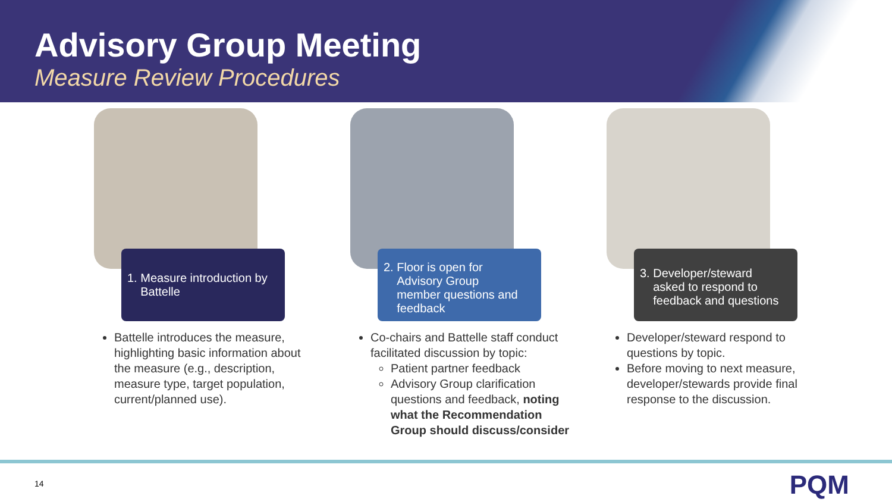Advisory Group Meeting
Measure Review Procedures
1. Measure introduction by
Battelle
Battelle introduces the measure, highlighting basic information about the measure (e.g., description, measure type, target population, current/planned use).
2. Floor is open for
Advisory Group
member questions and
feedback
Co-chairs and Battelle staff conduct facilitated discussion by topic:
Patient partner feedback
Advisory Group clarification questions and feedback, noting what the Recommendation Group should discuss/consider
3. Developer/steward
asked to respond to
feedback and questions
Developer/steward respond to questions by topic.
Before moving to next measure, developer/stewards provide final response to the discussion.
14 PQM